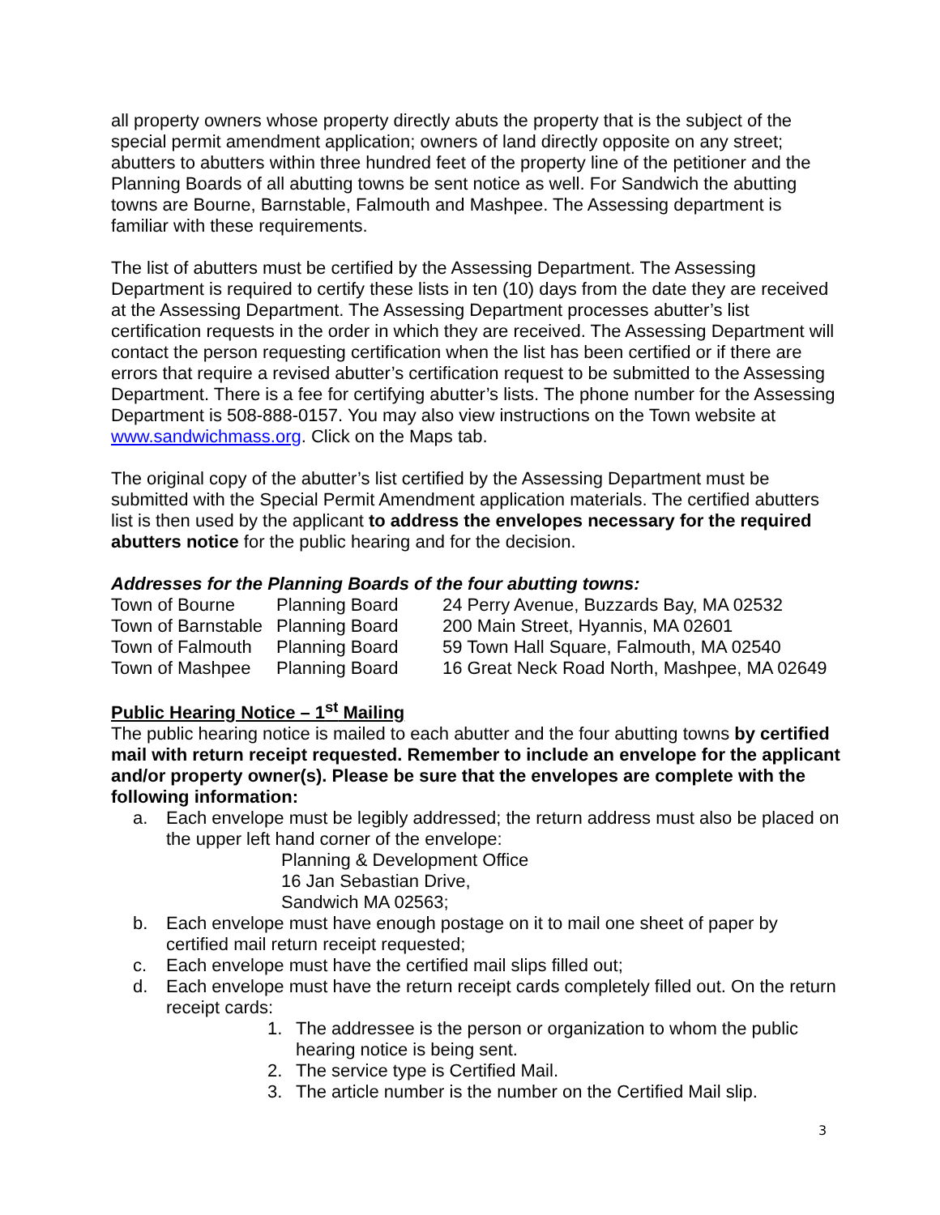all property owners whose property directly abuts the property that is the subject of the special permit amendment application; owners of land directly opposite on any street; abutters to abutters within three hundred feet of the property line of the petitioner and the Planning Boards of all abutting towns be sent notice as well. For Sandwich the abutting towns are Bourne, Barnstable, Falmouth and Mashpee. The Assessing department is familiar with these requirements.
The list of abutters must be certified by the Assessing Department. The Assessing Department is required to certify these lists in ten (10) days from the date they are received at the Assessing Department. The Assessing Department processes abutter’s list certification requests in the order in which they are received. The Assessing Department will contact the person requesting certification when the list has been certified or if there are errors that require a revised abutter’s certification request to be submitted to the Assessing Department. There is a fee for certifying abutter’s lists. The phone number for the Assessing Department is 508-888-0157. You may also view instructions on the Town website at www.sandwichmass.org. Click on the Maps tab.
The original copy of the abutter’s list certified by the Assessing Department must be submitted with the Special Permit Amendment application materials. The certified abutters list is then used by the applicant to address the envelopes necessary for the required abutters notice for the public hearing and for the decision.
Addresses for the Planning Boards of the four abutting towns:
| Town of Bourne | Planning Board | 24 Perry Avenue, Buzzards Bay, MA 02532 |
| Town of Barnstable | Planning Board | 200 Main Street, Hyannis, MA 02601 |
| Town of Falmouth | Planning Board | 59 Town Hall Square, Falmouth, MA 02540 |
| Town of Mashpee | Planning Board | 16 Great Neck Road North, Mashpee, MA 02649 |
Public Hearing Notice – 1<sup>st</sup> Mailing
The public hearing notice is mailed to each abutter and the four abutting towns by certified mail with return receipt requested. Remember to include an envelope for the applicant and/or property owner(s). Please be sure that the envelopes are complete with the following information:
a. Each envelope must be legibly addressed; the return address must also be placed on the upper left hand corner of the envelope:
Planning & Development Office
16 Jan Sebastian Drive,
Sandwich MA 02563;
b. Each envelope must have enough postage on it to mail one sheet of paper by certified mail return receipt requested;
c. Each envelope must have the certified mail slips filled out;
d. Each envelope must have the return receipt cards completely filled out. On the return receipt cards:
1. The addressee is the person or organization to whom the public hearing notice is being sent.
2. The service type is Certified Mail.
3. The article number is the number on the Certified Mail slip.
3